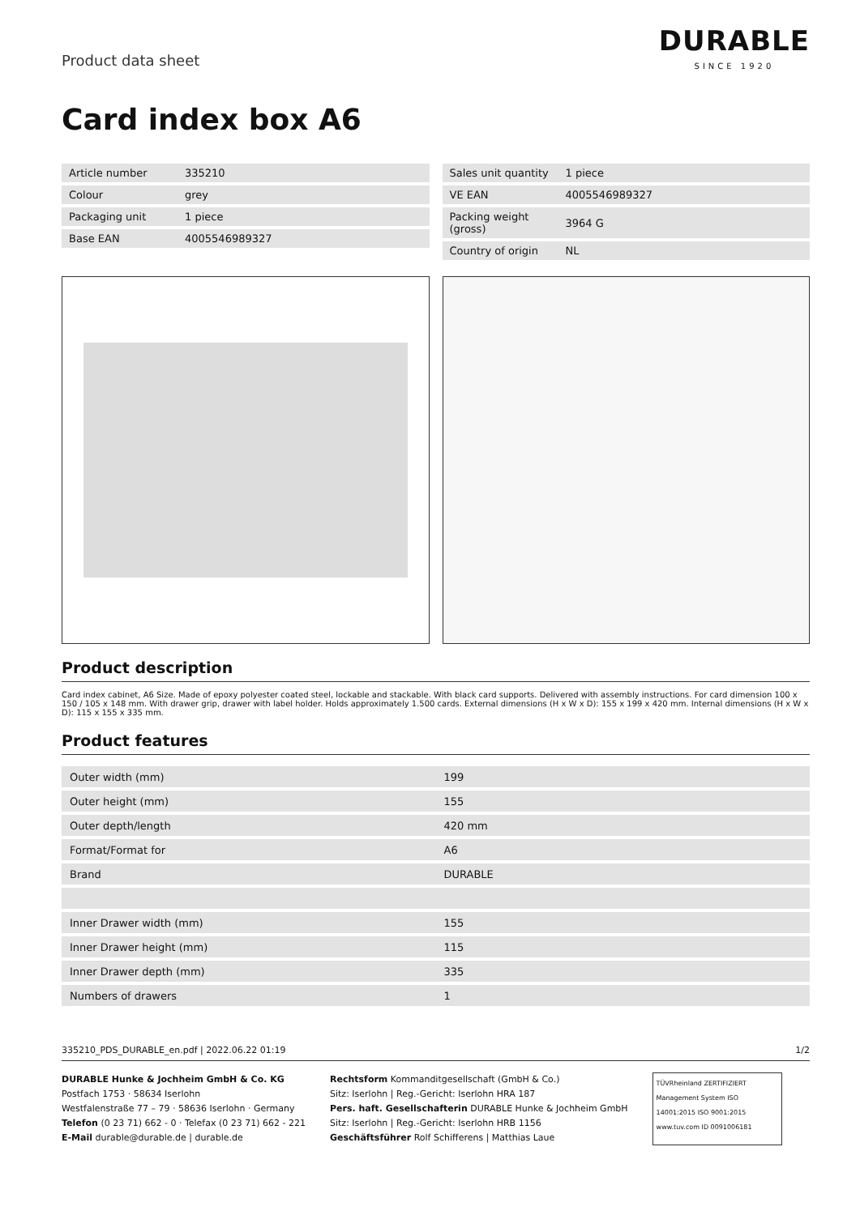Product data sheet
DURABLE
SINCE 1920
Card index box A6
| Article number | 335210 |
| Colour | grey |
| Packaging unit | 1 piece |
| Base EAN | 4005546989327 |
| Sales unit quantity | 1 piece |
| VE EAN | 4005546989327 |
| Packing weight (gross) | 3964 G |
| Country of origin | NL |
Product description
Card index cabinet, A6 Size. Made of epoxy polyester coated steel, lockable and stackable. With black card supports. Delivered with assembly instructions. For card dimension 100 x 150 / 105 x 148 mm. With drawer grip, drawer with label holder. Holds approximately 1.500 cards. External dimensions (H x W x D): 155 x 199 x 420 mm. Internal dimensions (H x W x D): 115 x 155 x 335 mm.
Product features
| Outer width (mm) | 199 |
| Outer height (mm) | 155 |
| Outer depth/length | 420 mm |
| Format/Format for | A6 |
| Brand | DURABLE |
| Inner Drawer width (mm) | 155 |
| Inner Drawer height (mm) | 115 |
| Inner Drawer depth (mm) | 335 |
| Numbers of drawers | 1 |
335210_PDS_DURABLE_en.pdf | 2022.06.22 01:19 1/2
DURABLE Hunke & Jochheim GmbH & Co. KG
Postfach 1753 · 58634 Iserlohn
Westfalenstraße 77 – 79 · 58636 Iserlohn · Germany
Telefon (0 23 71) 662 - 0 · Telefax (0 23 71) 662 - 221
E-Mail durable@durable.de | durable.de
Rechtsform Kommanditgesellschaft (GmbH & Co.)
Sitz: Iserlohn | Reg.-Gericht: Iserlohn HRA 187
Pers. haft. Gesellschafterin DURABLE Hunke & Jochheim GmbH
Sitz: Iserlohn | Reg.-Gericht: Iserlohn HRB 1156
Geschäftsführer Rolf Schifferens | Matthias Laue
TÜVRheinland ZERTIFIZIERT
Management System ISO 14001:2015 ISO 9001:2015
www.tuv.com ID 0091006181